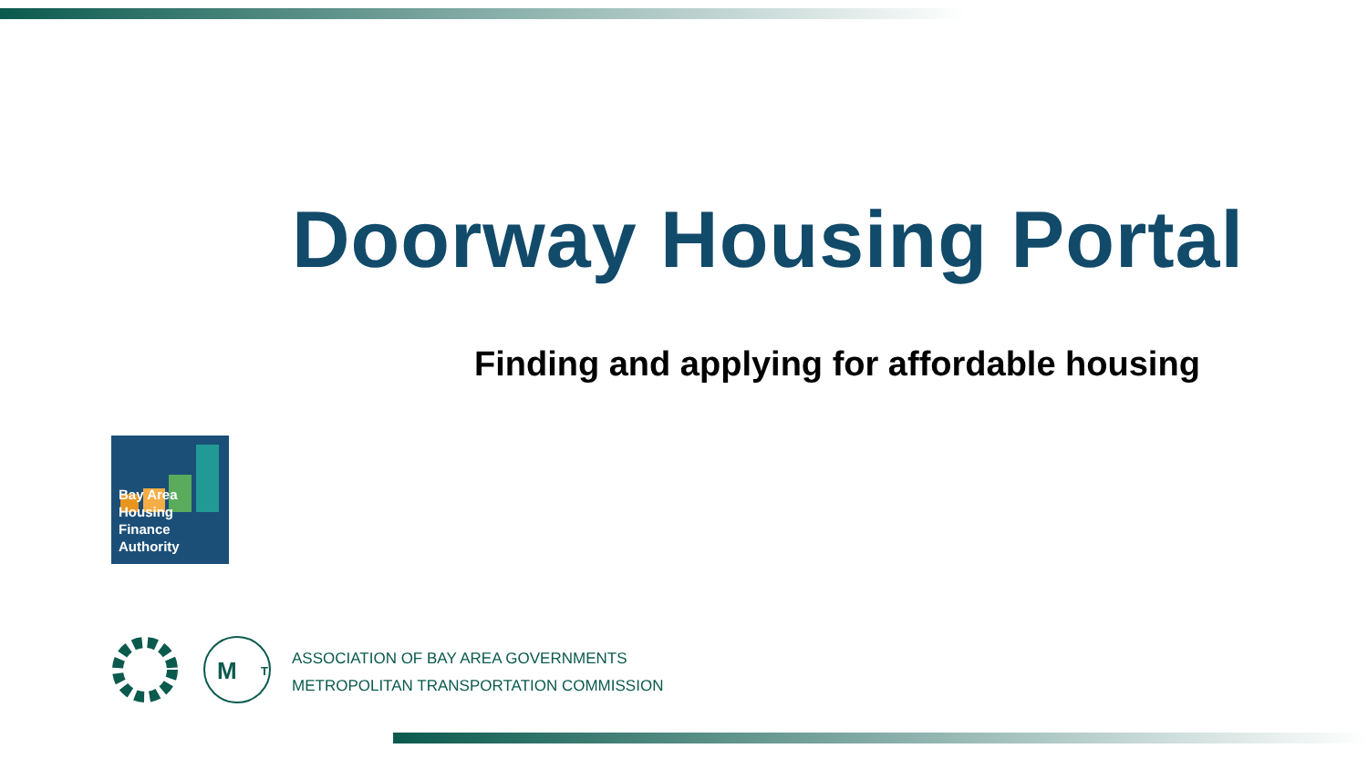Doorway Housing Portal
Finding and applying for affordable housing
Bay Area Housing
Finance Authority
M
T
ASSOCIATION OF BAY AREA GOVERNMENTS
METROPOLITAN TRANSPORTATION COMMISSION